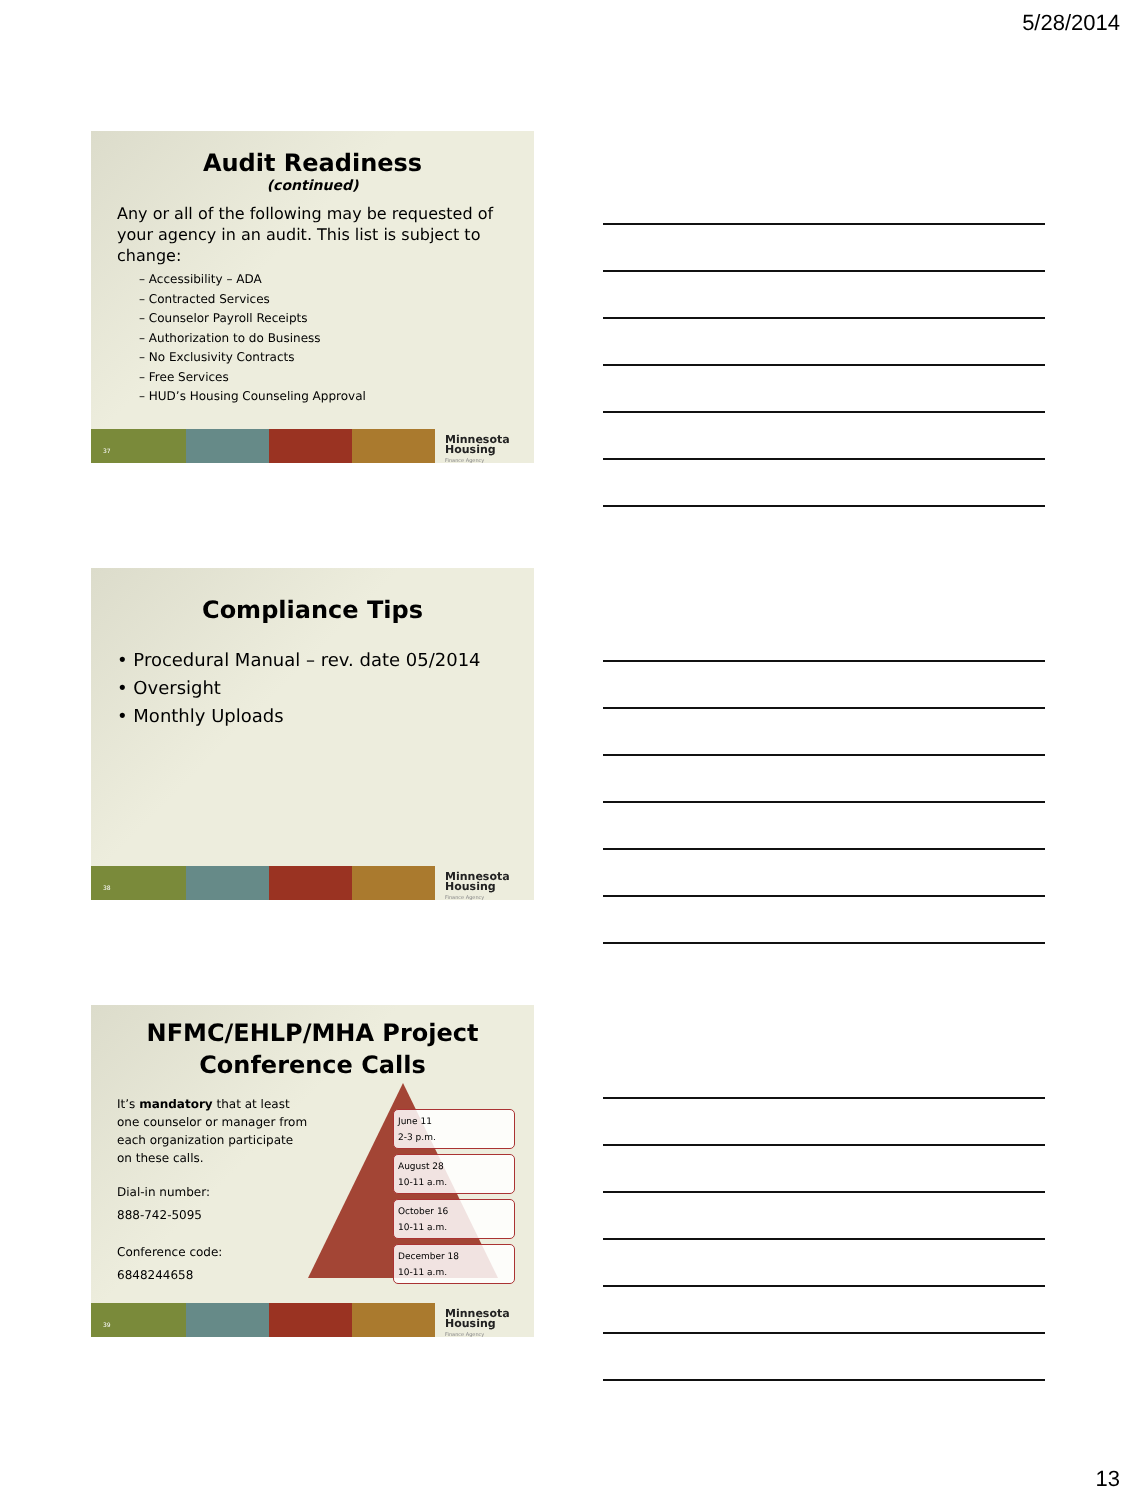5/28/2014
Audit Readiness
(continued)
Any or all of the following may be requested of your agency in an audit. This list is subject to change:
– Accessibility – ADA
– Contracted Services
– Counselor Payroll Receipts
– Authorization to do Business
– No Exclusivity Contracts
– Free Services
– HUD’s Housing Counseling Approval
37
Minnesota
Housing
Finance Agency
Compliance Tips
• Procedural Manual – rev. date 05/2014
• Oversight
• Monthly Uploads
38
Minnesota
Housing
Finance Agency
NFMC/EHLP/MHA Project Conference Calls
It’s mandatory that at least one counselor or manager from each organization participate on these calls.
Dial-in number:
888-742-5095
Conference code:
6848244658
June 11
2-3 p.m.
August 28
10-11 a.m.
October 16
10-11 a.m.
December 18
10-11 a.m.
39
Minnesota
Housing
Finance Agency
13